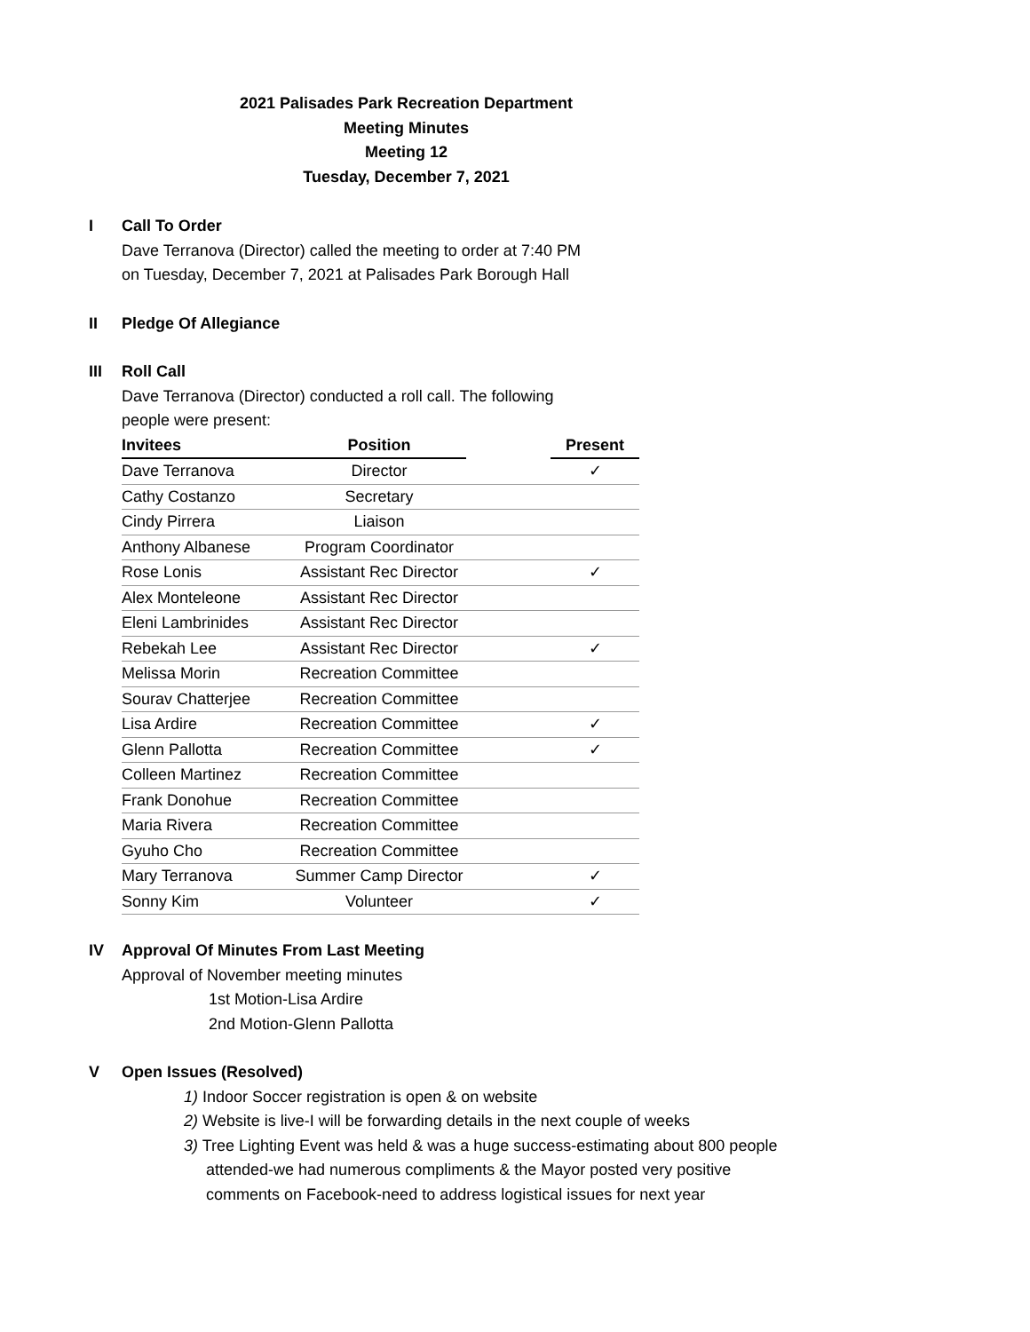2021 Palisades Park Recreation Department
Meeting Minutes
Meeting 12
Tuesday, December 7, 2021
I Call To Order
Dave Terranova (Director) called the meeting to order at 7:40 PM
on Tuesday, December 7, 2021 at Palisades Park Borough Hall
II Pledge Of Allegiance
III Roll Call
Dave Terranova (Director) conducted a roll call. The following
people were present:
| Invitees | Position | | Present |
| --- | --- | --- | --- |
| Dave Terranova | Director | | ✓ |
| Cathy Costanzo | Secretary | | |
| Cindy Pirrera | Liaison | | |
| Anthony Albanese | Program Coordinator | | |
| Rose Lonis | Assistant Rec Director | | ✓ |
| Alex Monteleone | Assistant Rec Director | | |
| Eleni Lambrinides | Assistant Rec Director | | |
| Rebekah Lee | Assistant Rec Director | | ✓ |
| Melissa Morin | Recreation Committee | | |
| Sourav Chatterjee | Recreation Committee | | |
| Lisa Ardire | Recreation Committee | | ✓ |
| Glenn Pallotta | Recreation Committee | | ✓ |
| Colleen Martinez | Recreation Committee | | |
| Frank Donohue | Recreation Committee | | |
| Maria Rivera | Recreation Committee | | |
| Gyuho Cho | Recreation Committee | | |
| Mary Terranova | Summer Camp Director | | ✓ |
| Sonny Kim | Volunteer | | ✓ |
IV Approval Of Minutes From Last Meeting
Approval of November meeting minutes
1st Motion-Lisa Ardire
2nd Motion-Glenn Pallotta
V Open Issues (Resolved)
1) Indoor Soccer registration is open & on website
2) Website is live-I will be forwarding details in the next couple of weeks
3) Tree Lighting Event was held & was a huge success-estimating about 800 people
attended-we had numerous compliments & the Mayor posted very positive
comments on Facebook-need to address logistical issues for next year